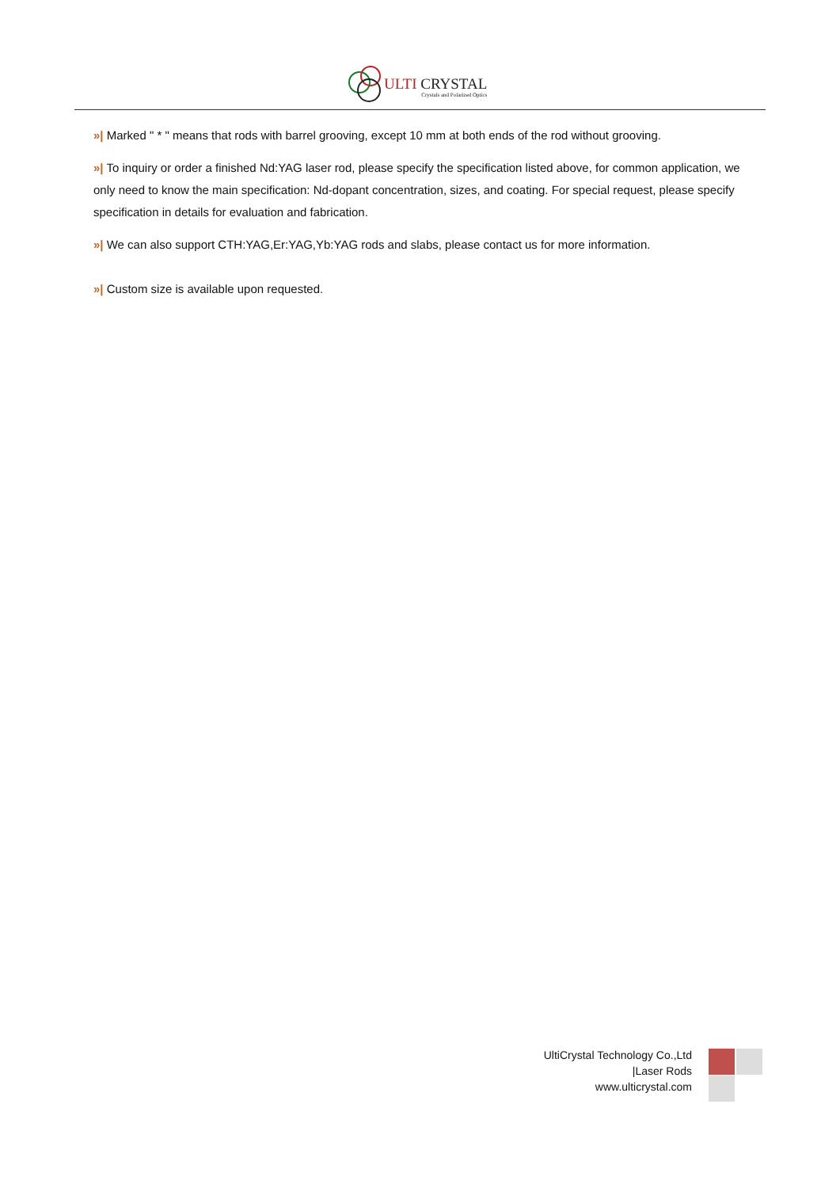ULTI CRYSTAL
Crystals and Polarized Optics
»| Marked " * " means that rods with barrel grooving, except 10 mm at both ends of the rod without grooving.
»| To inquiry or order a finished Nd:YAG laser rod, please specify the specification listed above, for common application, we only need to know the main specification: Nd-dopant concentration, sizes, and coating. For special request, please specify specification in details for evaluation and fabrication.
»| We can also support CTH:YAG,Er:YAG,Yb:YAG rods and slabs, please contact us for more information.
»| Custom size is available upon requested.
UltiCrystal Technology Co.,Ltd
|Laser Rods
www.ulticrystal.com